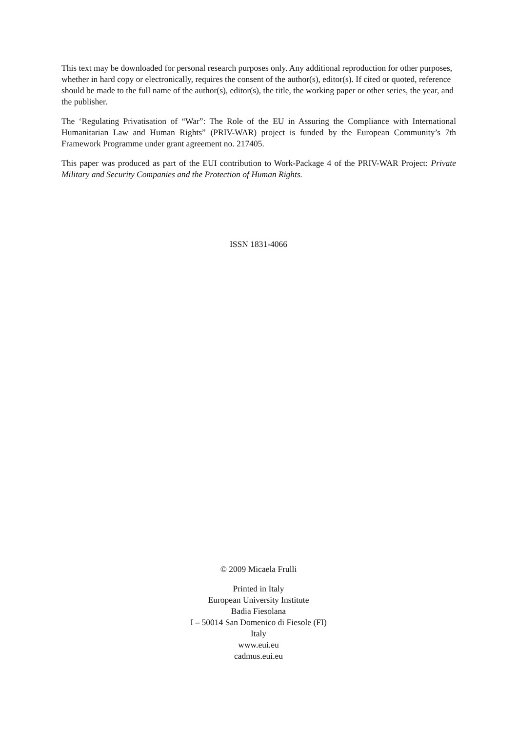This text may be downloaded for personal research purposes only. Any additional reproduction for other purposes, whether in hard copy or electronically, requires the consent of the author(s), editor(s). If cited or quoted, reference should be made to the full name of the author(s), editor(s), the title, the working paper or other series, the year, and the publisher.
The ‘Regulating Privatisation of “War”: The Role of the EU in Assuring the Compliance with International Humanitarian Law and Human Rights” (PRIV-WAR) project is funded by the European Community’s 7th Framework Programme under grant agreement no. 217405.
This paper was produced as part of the EUI contribution to Work-Package 4 of the PRIV-WAR Project: Private Military and Security Companies and the Protection of Human Rights.
ISSN 1831-4066
© 2009 Micaela Frulli
Printed in Italy
European University Institute
Badia Fiesolana
I – 50014 San Domenico di Fiesole (FI)
Italy
www.eui.eu
cadmus.eui.eu